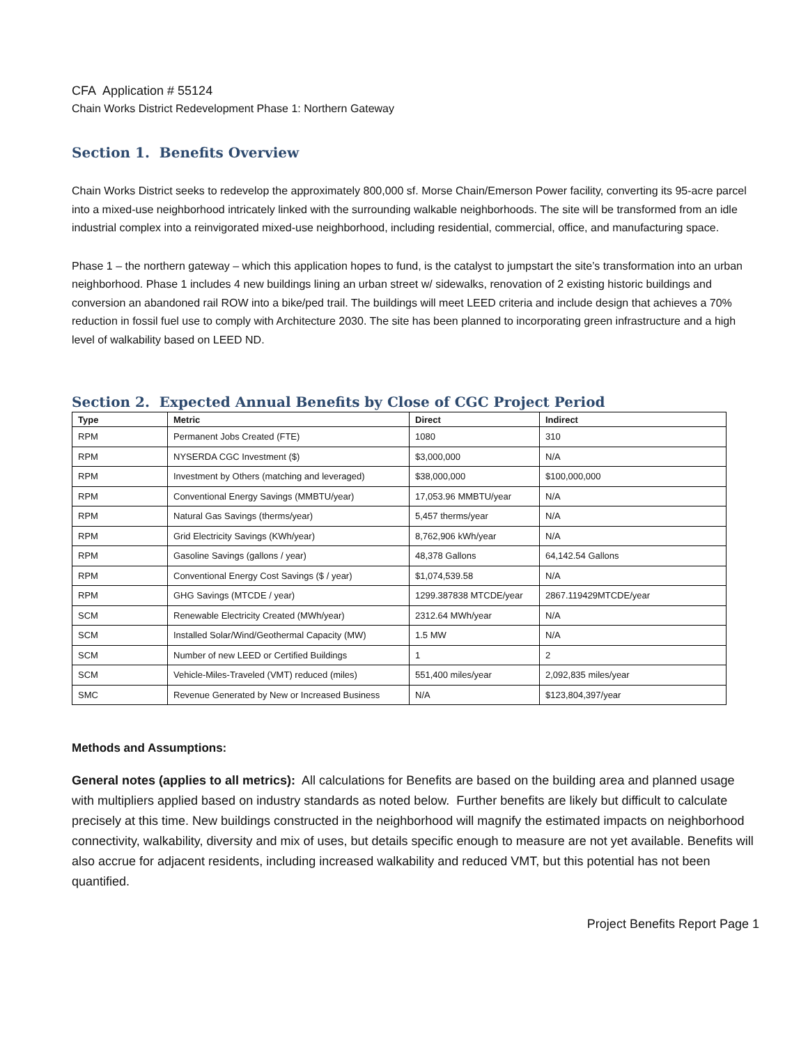CFA Application # 55124
Chain Works District Redevelopment Phase 1: Northern Gateway
Section 1. Benefits Overview
Chain Works District seeks to redevelop the approximately 800,000 sf. Morse Chain/Emerson Power facility, converting its 95-acre parcel into a mixed-use neighborhood intricately linked with the surrounding walkable neighborhoods. The site will be transformed from an idle industrial complex into a reinvigorated mixed-use neighborhood, including residential, commercial, office, and manufacturing space.
Phase 1 – the northern gateway – which this application hopes to fund, is the catalyst to jumpstart the site’s transformation into an urban neighborhood. Phase 1 includes 4 new buildings lining an urban street w/ sidewalks, renovation of 2 existing historic buildings and conversion an abandoned rail ROW into a bike/ped trail. The buildings will meet LEED criteria and include design that achieves a 70% reduction in fossil fuel use to comply with Architecture 2030. The site has been planned to incorporating green infrastructure and a high level of walkability based on LEED ND.
Section 2. Expected Annual Benefits by Close of CGC Project Period
| Type | Metric | Direct | Indirect |
| --- | --- | --- | --- |
| RPM | Permanent Jobs Created (FTE) | 1080 | 310 |
| RPM | NYSERDA CGC Investment ($) | $3,000,000 | N/A |
| RPM | Investment by Others (matching and leveraged) | $38,000,000 | $100,000,000 |
| RPM | Conventional Energy Savings (MMBTU/year) | 17,053.96 MMBTU/year | N/A |
| RPM | Natural Gas Savings (therms/year) | 5,457 therms/year | N/A |
| RPM | Grid Electricity Savings (KWh/year) | 8,762,906 kWh/year | N/A |
| RPM | Gasoline Savings (gallons / year) | 48,378 Gallons | 64,142.54 Gallons |
| RPM | Conventional Energy Cost Savings ($ / year) | $1,074,539.58 | N/A |
| RPM | GHG Savings (MTCDE / year) | 1299.387838 MTCDE/year | 2867.119429MTCDE/year |
| SCM | Renewable Electricity Created (MWh/year) | 2312.64 MWh/year | N/A |
| SCM | Installed Solar/Wind/Geothermal Capacity (MW) | 1.5 MW | N/A |
| SCM | Number of new LEED or Certified Buildings | 1 | 2 |
| SCM | Vehicle-Miles-Traveled (VMT) reduced (miles) | 551,400 miles/year | 2,092,835 miles/year |
| SMC | Revenue Generated by New or Increased Business | N/A | $123,804,397/year |
Methods and Assumptions:
General notes (applies to all metrics): All calculations for Benefits are based on the building area and planned usage with multipliers applied based on industry standards as noted below. Further benefits are likely but difficult to calculate precisely at this time. New buildings constructed in the neighborhood will magnify the estimated impacts on neighborhood connectivity, walkability, diversity and mix of uses, but details specific enough to measure are not yet available. Benefits will also accrue for adjacent residents, including increased walkability and reduced VMT, but this potential has not been quantified.
Project Benefits Report Page 1